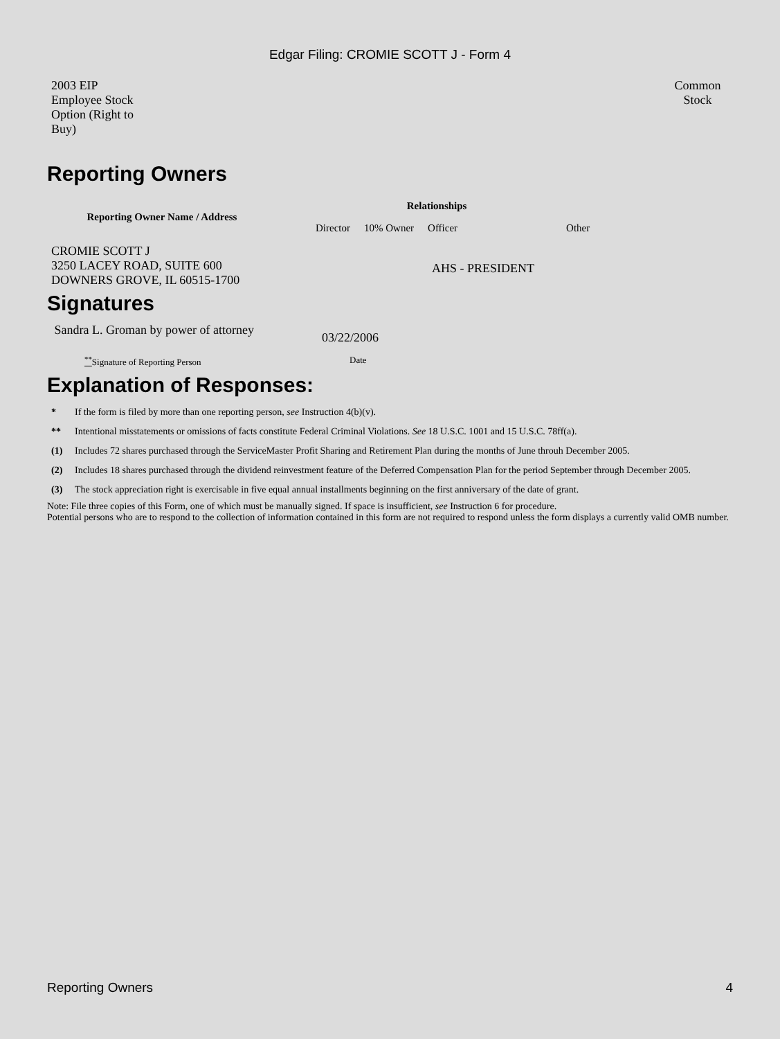Edgar Filing: CROMIE SCOTT J - Form 4
| 2003 EIP Employee Stock Option (Right to Buy) | | Common Stock |
Reporting Owners
| Reporting Owner Name / Address | Relationships | | | |
| --- | --- | --- | --- | --- |
| | Director | 10% Owner | Officer | Other |
| CROMIE SCOTT J 3250 LACEY ROAD, SUITE 600 DOWNERS GROVE, IL 60515-1700 | | | AHS - PRESIDENT | |
Signatures
| Sandra L. Groman by power of attorney | 03/22/2006 |
| <sup>**</sup> Signature of Reporting Person | Date |
Explanation of Responses:
| * | If the form is filed by more than one reporting person, see Instruction 4(b)(v). |
| ** | Intentional misstatements or omissions of facts constitute Federal Criminal Violations. See 18 U.S.C. 1001 and 15 U.S.C. 78ff(a). |
| (1) | Includes 72 shares purchased through the ServiceMaster Profit Sharing and Retirement Plan during the months of June throuh December 2005. |
| (2) | Includes 18 shares purchased through the dividend reinvestment feature of the Deferred Compensation Plan for the period September through December 2005. |
| (3) | The stock appreciation right is exercisable in five equal annual installments beginning on the first anniversary of the date of grant. |
Note: File three copies of this Form, one of which must be manually signed. If space is insufficient, see Instruction 6 for procedure.
Potential persons who are to respond to the collection of information contained in this form are not required to respond unless the form displays a currently valid OMB number.
Reporting Owners 4